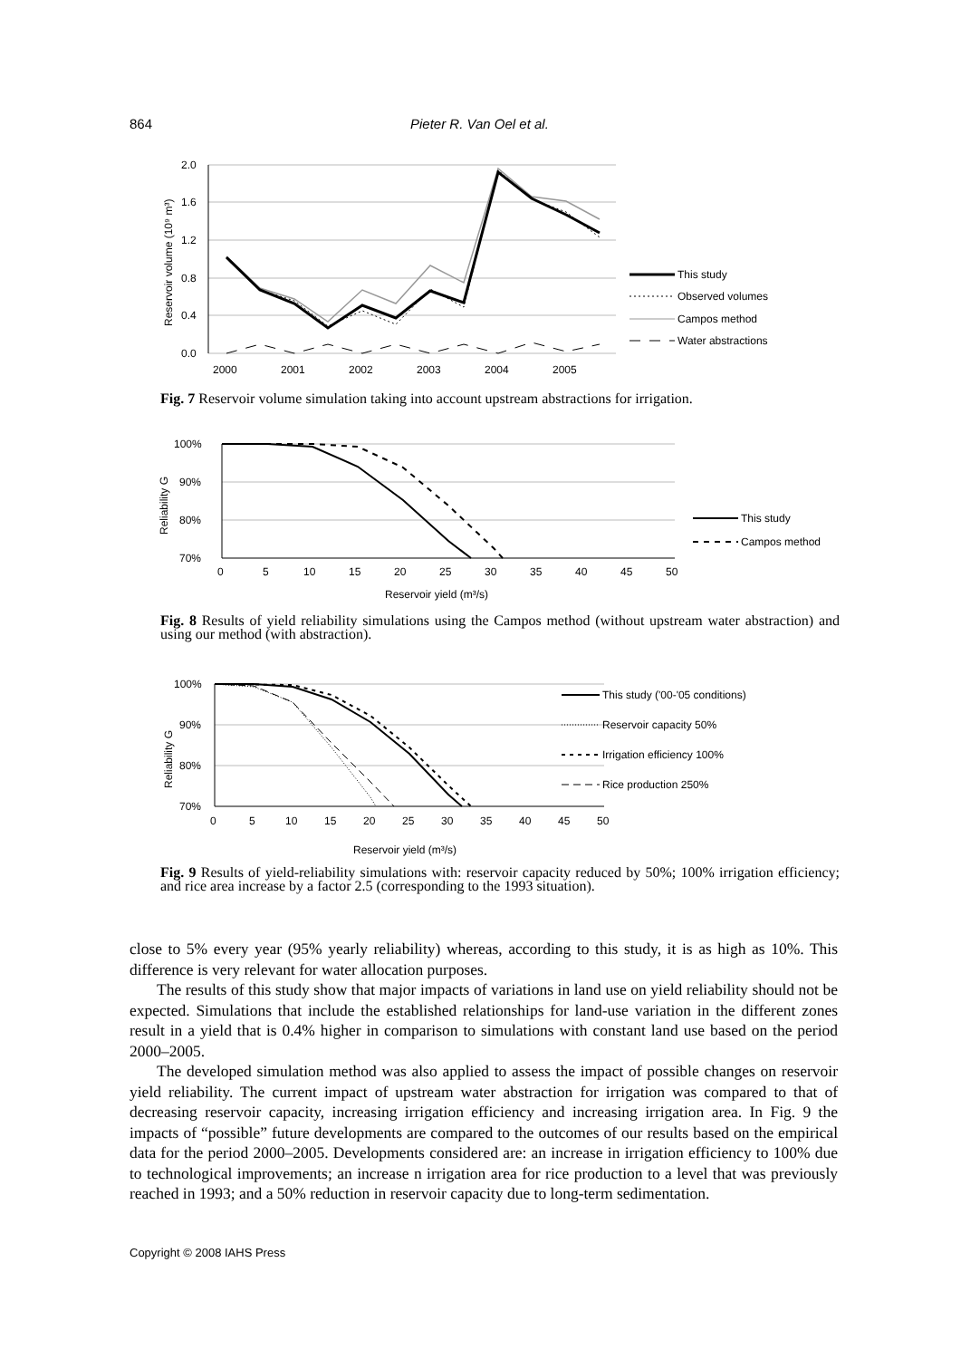864 Pieter R. Van Oel et al.
2.0
1.6
1.2
0.8
0.4
0.0
2000
2001
2002
2003
2004
2005
Reservoir volume (10⁹ m³)
This study
Observed volumes
Campos method
Water abstractions
Fig. 7 Reservoir volume simulation taking into account upstream abstractions for irrigation.
100%
90%
80%
70%
0
5
10
15
20
25
30
35
40
45
50
Reservoir yield (m³/s)
Reliability G
This study
Campos method
Fig. 8 Results of yield reliability simulations using the Campos method (without upstream water abstraction) and using our method (with abstraction).
100%
90%
80%
70%
0
5
10
15
20
25
30
35
40
45
50
Reservoir yield (m³/s)
Reliability G
This study ('00-'05 conditions)
Reservoir capacity 50%
Irrigation efficiency 100%
Rice production 250%
Fig. 9 Results of yield-reliability simulations with: reservoir capacity reduced by 50%; 100% irrigation efficiency; and rice area increase by a factor 2.5 (corresponding to the 1993 situation).
close to 5% every year (95% yearly reliability) whereas, according to this study, it is as high as 10%. This difference is very relevant for water allocation purposes.
The results of this study show that major impacts of variations in land use on yield reliability should not be expected. Simulations that include the established relationships for land-use variation in the different zones result in a yield that is 0.4% higher in comparison to simulations with constant land use based on the period 2000–2005.
The developed simulation method was also applied to assess the impact of possible changes on reservoir yield reliability. The current impact of upstream water abstraction for irrigation was compared to that of decreasing reservoir capacity, increasing irrigation efficiency and increasing irrigation area. In Fig. 9 the impacts of “possible” future developments are compared to the outcomes of our results based on the empirical data for the period 2000–2005. Developments considered are: an increase in irrigation efficiency to 100% due to technological improvements; an increase n irrigation area for rice production to a level that was previously reached in 1993; and a 50% reduction in reservoir capacity due to long-term sedimentation.
Copyright © 2008 IAHS Press